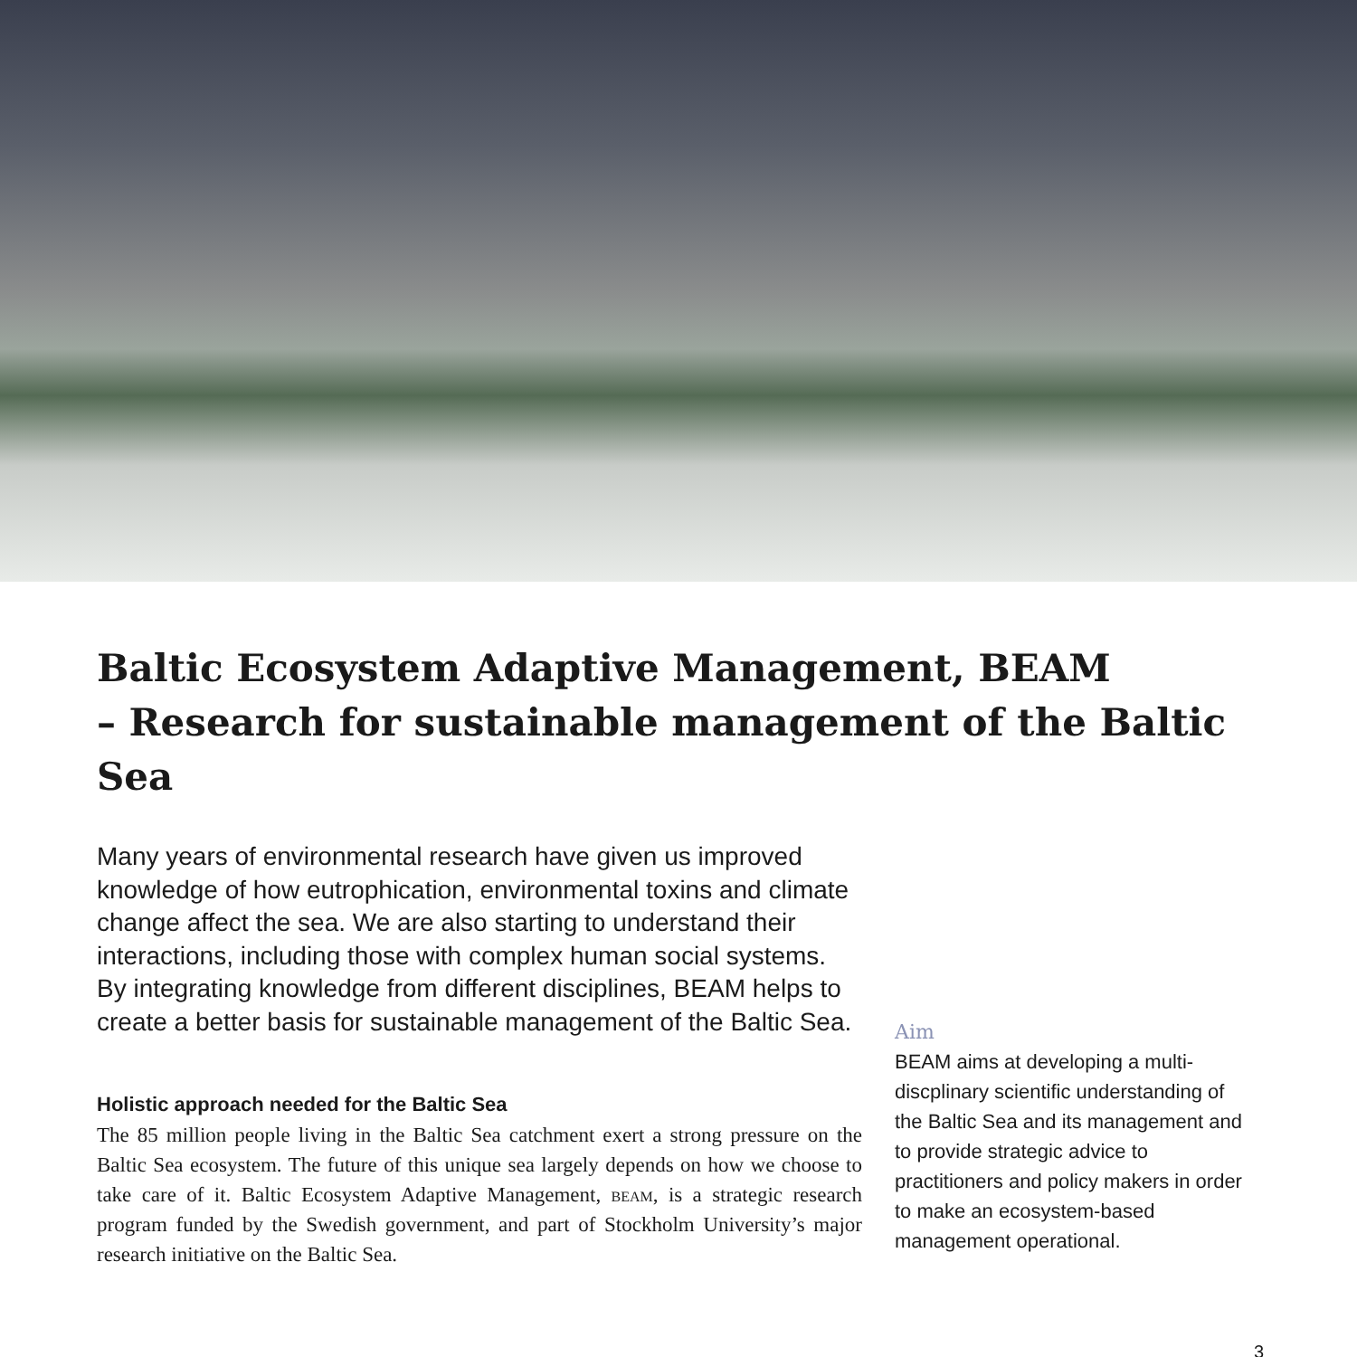Baltic Ecosystem Adaptive Management, BEAM
– Research for sustainable management of the Baltic Sea
Many years of environmental research have given us improved knowledge of how eutrophication, environmental toxins and climate change affect the sea. We are also starting to understand their interactions, including those with complex human social systems. By integrating knowledge from different disciplines, BEAM helps to create a better basis for sustainable management of the Baltic Sea.
Holistic approach needed for the Baltic Sea
The 85 million people living in the Baltic Sea catchment exert a strong pressure on the Baltic Sea ecosystem. The future of this unique sea largely depends on how we choose to take care of it. Baltic Ecosystem Adaptive Management, beam, is a strategic research program funded by the Swedish government, and part of Stockholm University’s major research initiative on the Baltic Sea.
Aim
BEAM aims at developing a multi-discplinary scientific understanding of the Baltic Sea and its management and to provide strategic advice to practitioners and policy makers in order to make an ecosystem-based management operational.
3